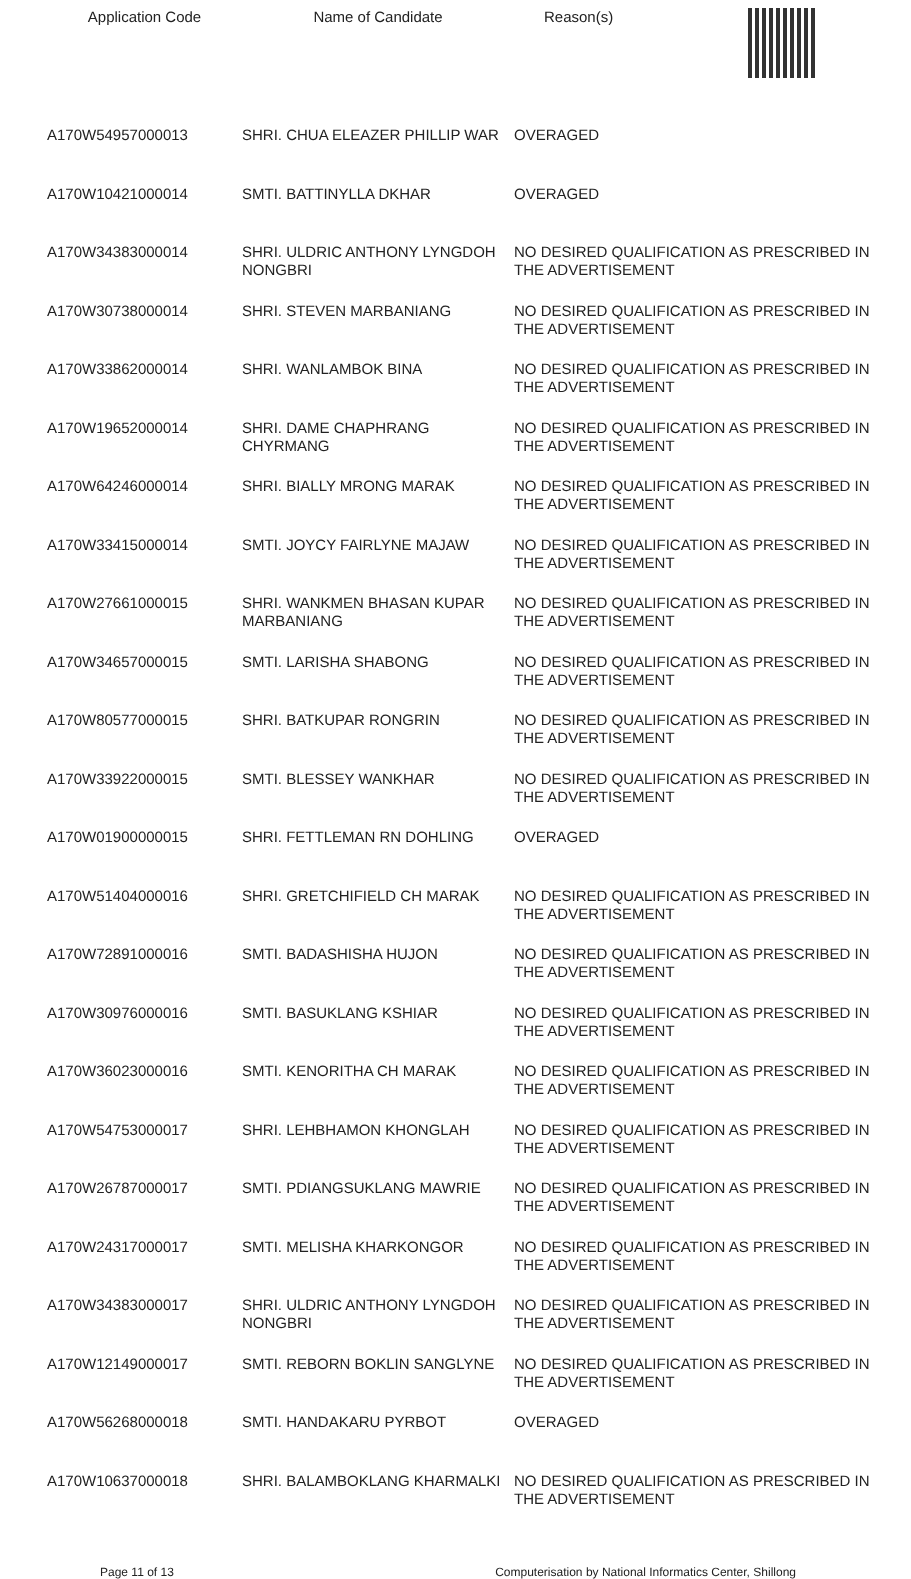| Application Code | Name of Candidate | Reason(s) |
| --- | --- | --- |
| A170W54957000013 | SHRI. CHUA ELEAZER PHILLIP WAR | OVERAGED |
| A170W10421000014 | SMTI. BATTINYLLA DKHAR | OVERAGED |
| A170W34383000014 | SHRI. ULDRIC ANTHONY LYNGDOH NONGBRI | NO DESIRED QUALIFICATION AS PRESCRIBED IN THE ADVERTISEMENT |
| A170W30738000014 | SHRI. STEVEN MARBANIANG | NO DESIRED QUALIFICATION AS PRESCRIBED IN THE ADVERTISEMENT |
| A170W33862000014 | SHRI. WANLAMBOK BINA | NO DESIRED QUALIFICATION AS PRESCRIBED IN THE ADVERTISEMENT |
| A170W19652000014 | SHRI. DAME CHAPHRANG CHYRMANG | NO DESIRED QUALIFICATION AS PRESCRIBED IN THE ADVERTISEMENT |
| A170W64246000014 | SHRI. BIALLY MRONG MARAK | NO DESIRED QUALIFICATION AS PRESCRIBED IN THE ADVERTISEMENT |
| A170W33415000014 | SMTI. JOYCY FAIRLYNE MAJAW | NO DESIRED QUALIFICATION AS PRESCRIBED IN THE ADVERTISEMENT |
| A170W27661000015 | SHRI. WANKMEN BHASAN KUPAR MARBANIANG | NO DESIRED QUALIFICATION AS PRESCRIBED IN THE ADVERTISEMENT |
| A170W34657000015 | SMTI. LARISHA SHABONG | NO DESIRED QUALIFICATION AS PRESCRIBED IN THE ADVERTISEMENT |
| A170W80577000015 | SHRI. BATKUPAR RONGRIN | NO DESIRED QUALIFICATION AS PRESCRIBED IN THE ADVERTISEMENT |
| A170W33922000015 | SMTI. BLESSEY WANKHAR | NO DESIRED QUALIFICATION AS PRESCRIBED IN THE ADVERTISEMENT |
| A170W01900000015 | SHRI. FETTLEMAN RN DOHLING | OVERAGED |
| A170W51404000016 | SHRI. GRETCHIFIELD CH MARAK | NO DESIRED QUALIFICATION AS PRESCRIBED IN THE ADVERTISEMENT |
| A170W72891000016 | SMTI. BADASHISHA HUJON | NO DESIRED QUALIFICATION AS PRESCRIBED IN THE ADVERTISEMENT |
| A170W30976000016 | SMTI. BASUKLANG KSHIAR | NO DESIRED QUALIFICATION AS PRESCRIBED IN THE ADVERTISEMENT |
| A170W36023000016 | SMTI. KENORITHA CH MARAK | NO DESIRED QUALIFICATION AS PRESCRIBED IN THE ADVERTISEMENT |
| A170W54753000017 | SHRI. LEHBHAMON KHONGLAH | NO DESIRED QUALIFICATION AS PRESCRIBED IN THE ADVERTISEMENT |
| A170W26787000017 | SMTI. PDIANGSUKLANG MAWRIE | NO DESIRED QUALIFICATION AS PRESCRIBED IN THE ADVERTISEMENT |
| A170W24317000017 | SMTI. MELISHA KHARKONGOR | NO DESIRED QUALIFICATION AS PRESCRIBED IN THE ADVERTISEMENT |
| A170W34383000017 | SHRI. ULDRIC ANTHONY LYNGDOH NONGBRI | NO DESIRED QUALIFICATION AS PRESCRIBED IN THE ADVERTISEMENT |
| A170W12149000017 | SMTI. REBORN BOKLIN SANGLYNE | NO DESIRED QUALIFICATION AS PRESCRIBED IN THE ADVERTISEMENT |
| A170W56268000018 | SMTI. HANDAKARU PYRBOT | OVERAGED |
| A170W10637000018 | SHRI. BALAMBOKLANG KHARMALKI | NO DESIRED QUALIFICATION AS PRESCRIBED IN THE ADVERTISEMENT |
Page 11 of 13 Computerisation by National Informatics Center, Shillong